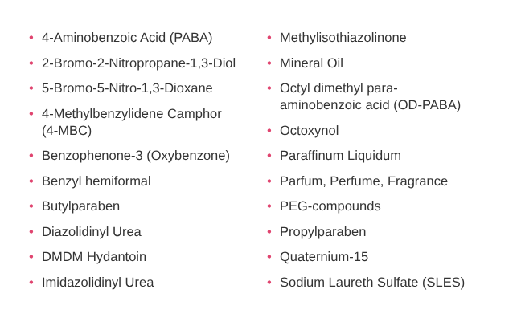• 4-Aminobenzoic Acid (PABA)
• 2-Bromo-2-Nitropropane-1,3-Diol
• 5-Bromo-5-Nitro-1,3-Dioxane
• 4-Methylbenzylidene Camphor
(4-MBC)
• Benzophenone-3 (Oxybenzone)
• Benzyl hemiformal
• Butylparaben
• Diazolidinyl Urea
• DMDM Hydantoin
• Imidazolidinyl Urea
• Methylisothiazolinone
• Mineral Oil
• Octyl dimethyl para-
aminobenzoic acid (OD-PABA)
• Octoxynol
• Paraffinum Liquidum
• Parfum, Perfume, Fragrance
• PEG-compounds
• Propylparaben
• Quaternium-15
• Sodium Laureth Sulfate (SLES)